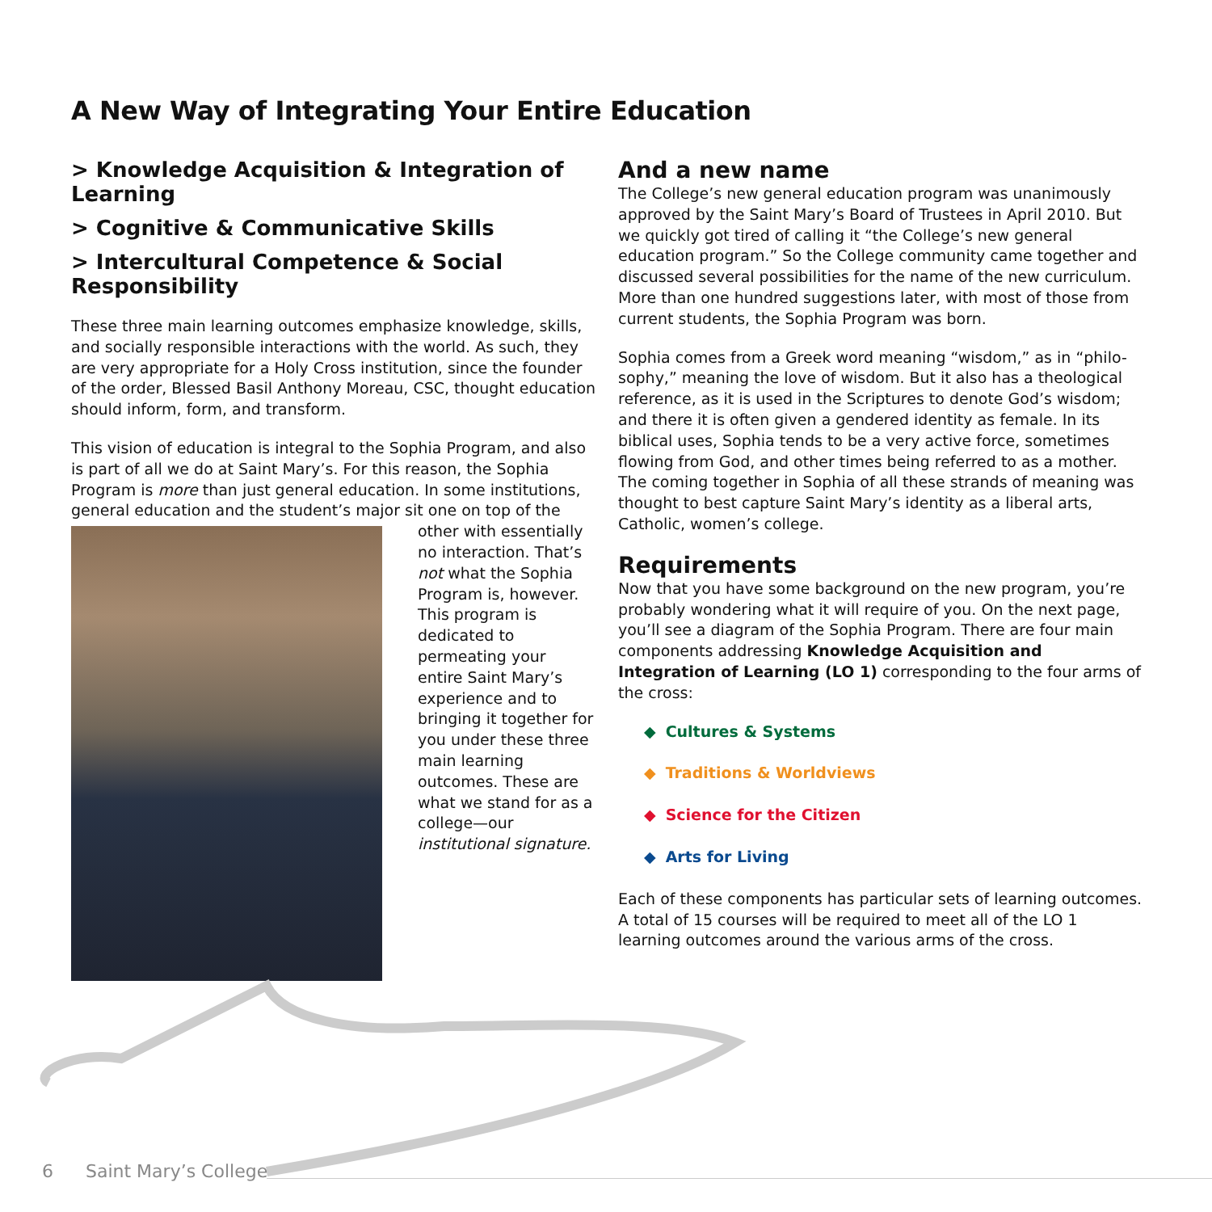A New Way of Integrating Your Entire Education
> Knowledge Acquisition & Integration of Learning
> Cognitive & Communicative Skills
> Intercultural Competence & Social Responsibility
These three main learning outcomes emphasize knowledge, skills, and socially responsible interactions with the world. As such, they are very appropriate for a Holy Cross institution, since the founder of the order, Blessed Basil Anthony Moreau, CSC, thought education should inform, form, and transform.
This vision of education is integral to the Sophia Program, and also is part of all we do at Saint Mary’s. For this reason, the Sophia Program is more than just general education. In some institutions, general education and the student’s major sit one on top of the
other with essentially no interaction. That’s not what the Sophia Program is, however. This program is dedicated to permeating your entire Saint Mary’s experience and to bringing it together for you under these three main learning outcomes. These are what we stand for as a college—our institutional signature.
And a new name
The College’s new general education program was unanimously approved by the Saint Mary’s Board of Trustees in April 2010. But we quickly got tired of calling it “the College’s new general education program.” So the College community came together and discussed several possibilities for the name of the new curriculum. More than one hundred suggestions later, with most of those from current students, the Sophia Program was born.
Sophia comes from a Greek word meaning “wisdom,” as in “philo-sophy,” meaning the love of wisdom. But it also has a theological reference, as it is used in the Scriptures to denote God’s wisdom; and there it is often given a gendered identity as female. In its biblical uses, Sophia tends to be a very active force, sometimes flowing from God, and other times being referred to as a mother. The coming together in Sophia of all these strands of meaning was thought to best capture Saint Mary’s identity as a liberal arts, Catholic, women’s college.
Requirements
Now that you have some background on the new program, you’re probably wondering what it will require of you. On the next page, you’ll see a diagram of the Sophia Program. There are four main components addressing Knowledge Acquisition and Integration of Learning (LO 1) corresponding to the four arms of the cross:
◆ Cultures & Systems
◆ Traditions & Worldviews
◆ Science for the Citizen
◆ Arts for Living
Each of these components has particular sets of learning outcomes. A total of 15 courses will be required to meet all of the LO 1 learning outcomes around the various arms of the cross.
6 Saint Mary’s College